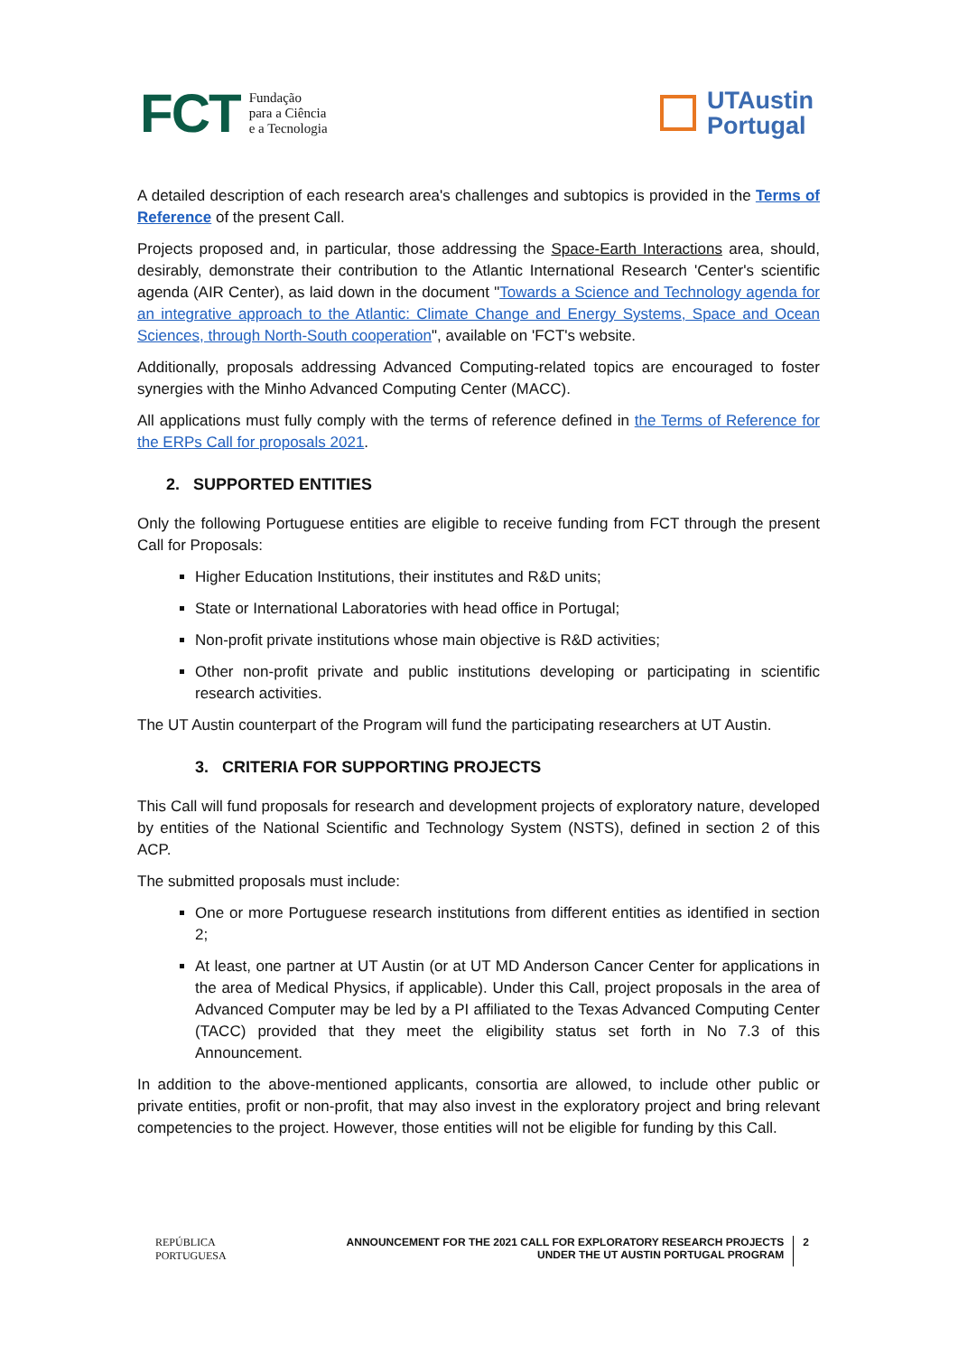FCT Fundação
para a Ciência
e a Tecnologia
UTAustin
Portugal
A detailed description of each research area's challenges and subtopics is provided in the Terms of Reference of the present Call.
Projects proposed and, in particular, those addressing the Space-Earth Interactions area, should, desirably, demonstrate their contribution to the Atlantic International Research 'Center's scientific agenda (AIR Center), as laid down in the document "Towards a Science and Technology agenda for an integrative approach to the Atlantic: Climate Change and Energy Systems, Space and Ocean Sciences, through North-South cooperation", available on 'FCT's website.
Additionally, proposals addressing Advanced Computing-related topics are encouraged to foster synergies with the Minho Advanced Computing Center (MACC).
All applications must fully comply with the terms of reference defined in the Terms of Reference for the ERPs Call for proposals 2021.
2. SUPPORTED ENTITIES
Only the following Portuguese entities are eligible to receive funding from FCT through the present Call for Proposals:
Higher Education Institutions, their institutes and R&D units;
State or International Laboratories with head office in Portugal;
Non-profit private institutions whose main objective is R&D activities;
Other non-profit private and public institutions developing or participating in scientific research activities.
The UT Austin counterpart of the Program will fund the participating researchers at UT Austin.
3. CRITERIA FOR SUPPORTING PROJECTS
This Call will fund proposals for research and development projects of exploratory nature, developed by entities of the National Scientific and Technology System (NSTS), defined in section 2 of this ACP.
The submitted proposals must include:
One or more Portuguese research institutions from different entities as identified in section 2;
At least, one partner at UT Austin (or at UT MD Anderson Cancer Center for applications in the area of Medical Physics, if applicable). Under this Call, project proposals in the area of Advanced Computer may be led by a PI affiliated to the Texas Advanced Computing Center (TACC) provided that they meet the eligibility status set forth in No 7.3 of this Announcement.
In addition to the above-mentioned applicants, consortia are allowed, to include other public or private entities, profit or non-profit, that may also invest in the exploratory project and bring relevant competencies to the project. However, those entities will not be eligible for funding by this Call.
REPÚBLICA
PORTUGUESA
ANNOUNCEMENT FOR THE 2021 CALL FOR EXPLORATORY RESEARCH PROJECTS
UNDER THE UT AUSTIN PORTUGAL PROGRAM
2